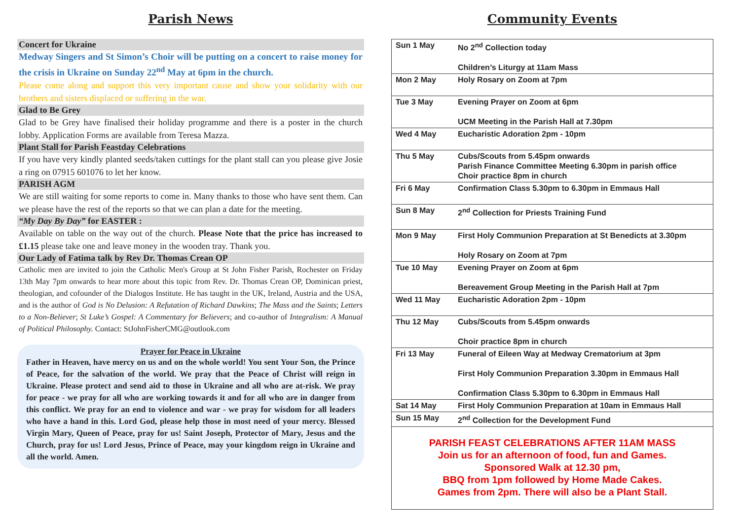Parish News
Concert for Ukraine
Medway Singers and St Simon’s Choir will be putting on a concert to raise money for the crisis in Ukraine on Sunday 22<sup>nd</sup> May at 6pm in the church.
Please come along and support this very important cause and show your solidarity with our brothers and sisters displaced or suffering in the war.
Glad to Be Grey
Glad to be Grey have finalised their holiday programme and there is a poster in the church lobby. Application Forms are available from Teresa Mazza.
Plant Stall for Parish Feastday Celebrations
If you have very kindly planted seeds/taken cuttings for the plant stall can you please give Josie a ring on 07915 601076 to let her know.
PARISH AGM
We are still waiting for some reports to come in. Many thanks to those who have sent them. Can we please have the rest of the reports so that we can plan a date for the meeting.
“My Day By Day” for EASTER :
Available on table on the way out of the church. Please Note that the price has increased to £1.15 please take one and leave money in the wooden tray. Thank you.
Our Lady of Fatima talk by Rev Dr. Thomas Crean OP
Catholic men are invited to join the Catholic Men's Group at St John Fisher Parish, Rochester on Friday 13th May 7pm onwards to hear more about this topic from Rev. Dr. Thomas Crean OP, Dominican priest, theologian, and cofounder of the Dialogos Institute. He has taught in the UK, Ireland, Austria and the USA, and is the author of God is No Delusion: A Refutation of Richard Dawkins; The Mass and the Saints; Letters to a Non-Believer; St Luke’s Gospel: A Commentary for Believers; and co-author of Integralism: A Manual of Political Philosophy. Contact: StJohnFisherCMG@outlook.com
Prayer for Peace in Ukraine
Father in Heaven, have mercy on us and on the whole world! You sent Your Son, the Prince of Peace, for the salvation of the world. We pray that the Peace of Christ will reign in Ukraine. Please protect and send aid to those in Ukraine and all who are at-risk. We pray for peace - we pray for all who are working towards it and for all who are in danger from this conflict. We pray for an end to violence and war - we pray for wisdom for all leaders who have a hand in this. Lord God, please help those in most need of your mercy. Blessed Virgin Mary, Queen of Peace, pray for us! Saint Joseph, Protector of Mary, Jesus and the Church, pray for us! Lord Jesus, Prince of Peace, may your kingdom reign in Ukraine and all the world. Amen.
Community Events
| Sun 1 May | No 2<sup>nd</sup> Collection today Children’s Liturgy at 11am Mass |
| Mon 2 May | Holy Rosary on Zoom at 7pm |
| Tue 3 May | Evening Prayer on Zoom at 6pm UCM Meeting in the Parish Hall at 7.30pm |
| Wed 4 May | Eucharistic Adoration 2pm - 10pm |
| Thu 5 May | Cubs/Scouts from 5.45pm onwards Parish Finance Committee Meeting 6.30pm in parish office Choir practice 8pm in church |
| Fri 6 May | Confirmation Class 5.30pm to 6.30pm in Emmaus Hall |
| Sun 8 May | 2<sup>nd</sup> Collection for Priests Training Fund |
| Mon 9 May | First Holy Communion Preparation at St Benedicts at 3.30pm Holy Rosary on Zoom at 7pm |
| Tue 10 May | Evening Prayer on Zoom at 6pm Bereavement Group Meeting in the Parish Hall at 7pm |
| Wed 11 May | Eucharistic Adoration 2pm - 10pm |
| Thu 12 May | Cubs/Scouts from 5.45pm onwards Choir practice 8pm in church |
| Fri 13 May | Funeral of Eileen Way at Medway Crematorium at 3pm First Holy Communion Preparation 3.30pm in Emmaus Hall Confirmation Class 5.30pm to 6.30pm in Emmaus Hall |
| Sat 14 May | First Holy Communion Preparation at 10am in Emmaus Hall |
| Sun 15 May | 2<sup>nd</sup> Collection for the Development Fund |
PARISH FEAST CELEBRATIONS AFTER 11AM MASS
Join us for an afternoon of food, fun and Games.
Sponsored Walk at 12.30 pm,
BBQ from 1pm followed by Home Made Cakes.
Games from 2pm. There will also be a Plant Stall.